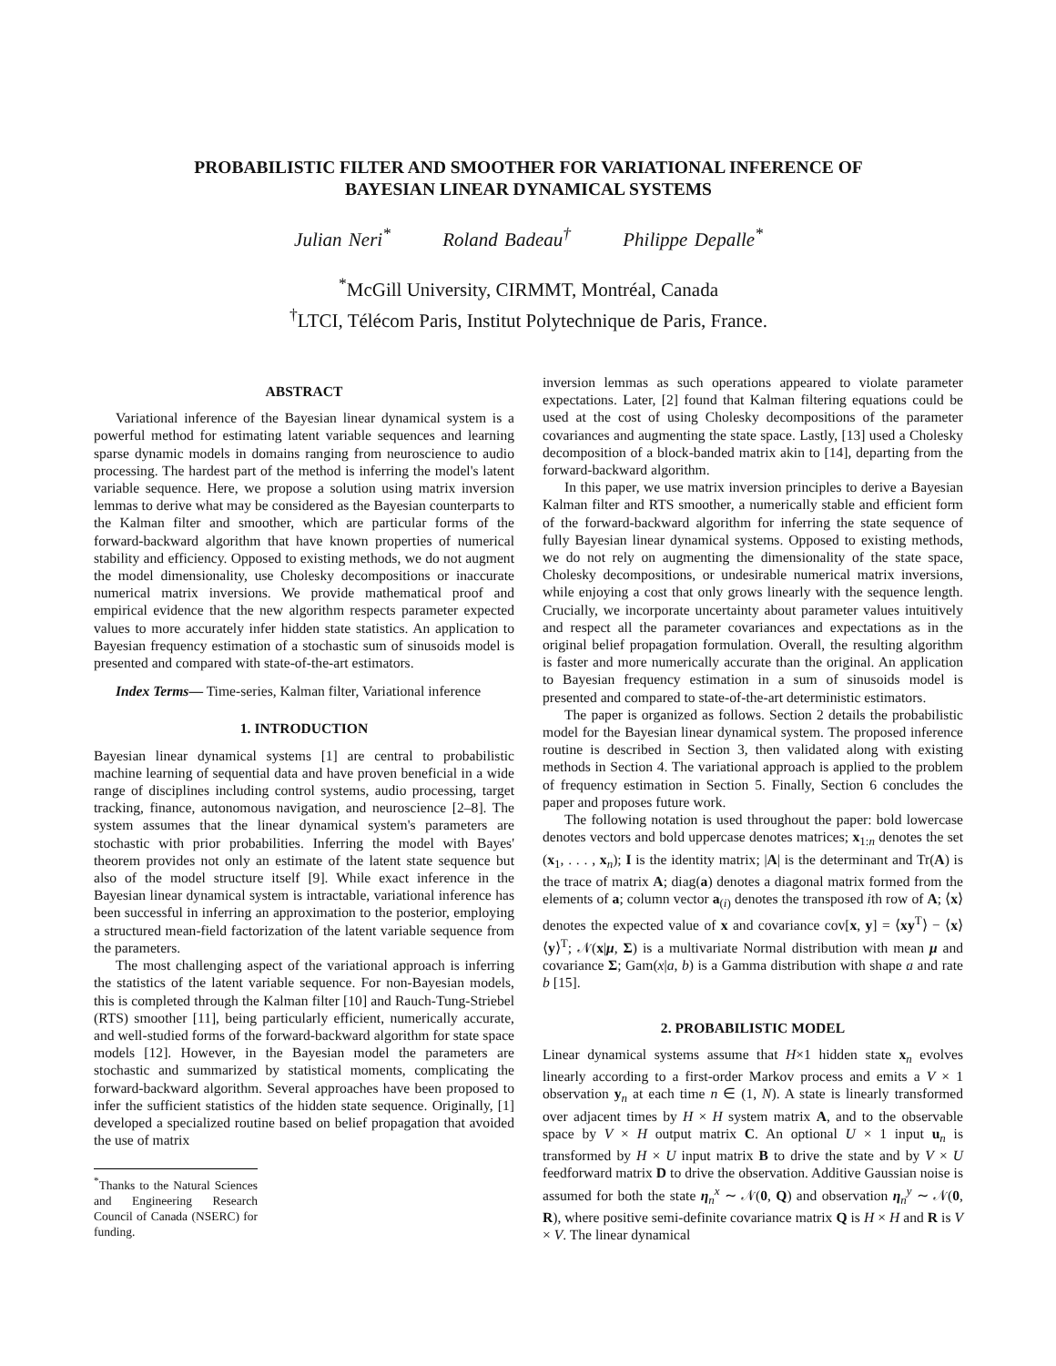PROBABILISTIC FILTER AND SMOOTHER FOR VARIATIONAL INFERENCE OF
BAYESIAN LINEAR DYNAMICAL SYSTEMS
Julian Neri<sup>*</sup> Roland Badeau<sup>†</sup> Philippe Depalle<sup>*</sup>
<sup>*</sup> McGill University, CIRMMT, Montréal, Canada
<sup>†</sup> LTCI, Télécom Paris, Institut Polytechnique de Paris, France.
ABSTRACT
Variational inference of the Bayesian linear dynamical system is a powerful method for estimating latent variable sequences and learning sparse dynamic models in domains ranging from neuroscience to audio processing. The hardest part of the method is inferring the model's latent variable sequence. Here, we propose a solution using matrix inversion lemmas to derive what may be considered as the Bayesian counterparts to the Kalman filter and smoother, which are particular forms of the forward-backward algorithm that have known properties of numerical stability and efficiency. Opposed to existing methods, we do not augment the model dimensionality, use Cholesky decompositions or inaccurate numerical matrix inversions. We provide mathematical proof and empirical evidence that the new algorithm respects parameter expected values to more accurately infer hidden state statistics. An application to Bayesian frequency estimation of a stochastic sum of sinusoids model is presented and compared with state-of-the-art estimators.
Index Terms— Time-series, Kalman filter, Variational inference
1. INTRODUCTION
Bayesian linear dynamical systems [1] are central to probabilistic machine learning of sequential data and have proven beneficial in a wide range of disciplines including control systems, audio processing, target tracking, finance, autonomous navigation, and neuroscience [2–8]. The system assumes that the linear dynamical system's parameters are stochastic with prior probabilities. Inferring the model with Bayes' theorem provides not only an estimate of the latent state sequence but also of the model structure itself [9]. While exact inference in the Bayesian linear dynamical system is intractable, variational inference has been successful in inferring an approximation to the posterior, employing a structured mean-field factorization of the latent variable sequence from the parameters.
The most challenging aspect of the variational approach is inferring the statistics of the latent variable sequence. For non-Bayesian models, this is completed through the Kalman filter [10] and Rauch-Tung-Striebel (RTS) smoother [11], being particularly efficient, numerically accurate, and well-studied forms of the forward-backward algorithm for state space models [12]. However, in the Bayesian model the parameters are stochastic and summarized by statistical moments, complicating the forward-backward algorithm. Several approaches have been proposed to infer the sufficient statistics of the hidden state sequence. Originally, [1] developed a specialized routine based on belief propagation that avoided the use of matrix
<sup>*</sup> Thanks to the Natural Sciences and Engineering Research Council of Canada (NSERC) for funding.
inversion lemmas as such operations appeared to violate parameter expectations. Later, [2] found that Kalman filtering equations could be used at the cost of using Cholesky decompositions of the parameter covariances and augmenting the state space. Lastly, [13] used a Cholesky decomposition of a block-banded matrix akin to [14], departing from the forward-backward algorithm.
In this paper, we use matrix inversion principles to derive a Bayesian Kalman filter and RTS smoother, a numerically stable and efficient form of the forward-backward algorithm for inferring the state sequence of fully Bayesian linear dynamical systems. Opposed to existing methods, we do not rely on augmenting the dimensionality of the state space, Cholesky decompositions, or undesirable numerical matrix inversions, while enjoying a cost that only grows linearly with the sequence length. Crucially, we incorporate uncertainty about parameter values intuitively and respect all the parameter covariances and expectations as in the original belief propagation formulation. Overall, the resulting algorithm is faster and more numerically accurate than the original. An application to Bayesian frequency estimation in a sum of sinusoids model is presented and compared to state-of-the-art deterministic estimators.
The paper is organized as follows. Section 2 details the probabilistic model for the Bayesian linear dynamical system. The proposed inference routine is described in Section 3, then validated along with existing methods in Section 4. The variational approach is applied to the problem of frequency estimation in Section 5. Finally, Section 6 concludes the paper and proposes future work.
The following notation is used throughout the paper: bold lowercase denotes vectors and bold uppercase denotes matrices; x<sub>1:n</sub> denotes the set (x<sub>1</sub>, . . . , x<sub>n</sub>); I is the identity matrix; |A| is the determinant and Tr(A) is the trace of matrix A; diag(a) denotes a diagonal matrix formed from the elements of a; column vector a<sub>(i)</sub> denotes the transposed ith row of A; ⟨x⟩ denotes the expected value of x and covariance cov[x, y] = ⟨xy<sup>T</sup>⟩ − ⟨x⟩⟨y⟩<sup>T</sup>; 𝒩(x|μ, Σ) is a multivariate Normal distribution with mean μ and covariance Σ; Gam(x|a, b) is a Gamma distribution with shape a and rate b [15].
2. PROBABILISTIC MODEL
Linear dynamical systems assume that H×1 hidden state x<sub>n</sub> evolves linearly according to a first-order Markov process and emits a V × 1 observation y<sub>n</sub> at each time n ∈ (1, N). A state is linearly transformed over adjacent times by H × H system matrix A, and to the observable space by V × H output matrix C. An optional U × 1 input u<sub>n</sub> is transformed by H × U input matrix B to drive the state and by V × U feedforward matrix D to drive the observation. Additive Gaussian noise is assumed for both the state η<sub>n</sub><sup>x</sup> ∼ 𝒩(0, Q) and observation η<sub>n</sub><sup>y</sup> ∼ 𝒩(0, R), where positive semi-definite covariance matrix Q is H × H and R is V × V. The linear dynamical